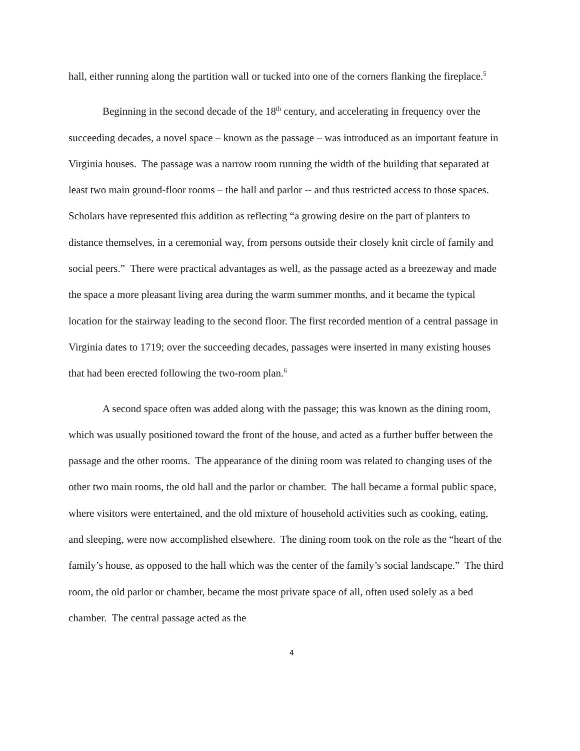hall, either running along the partition wall or tucked into one of the corners flanking the fireplace.<sup>5</sup>
Beginning in the second decade of the 18<sup>th</sup> century, and accelerating in frequency over the succeeding decades, a novel space – known as the passage – was introduced as an important feature in Virginia houses. The passage was a narrow room running the width of the building that separated at least two main ground-floor rooms – the hall and parlor -- and thus restricted access to those spaces. Scholars have represented this addition as reflecting “a growing desire on the part of planters to distance themselves, in a ceremonial way, from persons outside their closely knit circle of family and social peers.” There were practical advantages as well, as the passage acted as a breezeway and made the space a more pleasant living area during the warm summer months, and it became the typical location for the stairway leading to the second floor. The first recorded mention of a central passage in Virginia dates to 1719; over the succeeding decades, passages were inserted in many existing houses that had been erected following the two-room plan.<sup>6</sup>
A second space often was added along with the passage; this was known as the dining room, which was usually positioned toward the front of the house, and acted as a further buffer between the passage and the other rooms. The appearance of the dining room was related to changing uses of the other two main rooms, the old hall and the parlor or chamber. The hall became a formal public space, where visitors were entertained, and the old mixture of household activities such as cooking, eating, and sleeping, were now accomplished elsewhere. The dining room took on the role as the “heart of the family’s house, as opposed to the hall which was the center of the family’s social landscape.” The third room, the old parlor or chamber, became the most private space of all, often used solely as a bed chamber. The central passage acted as the
4